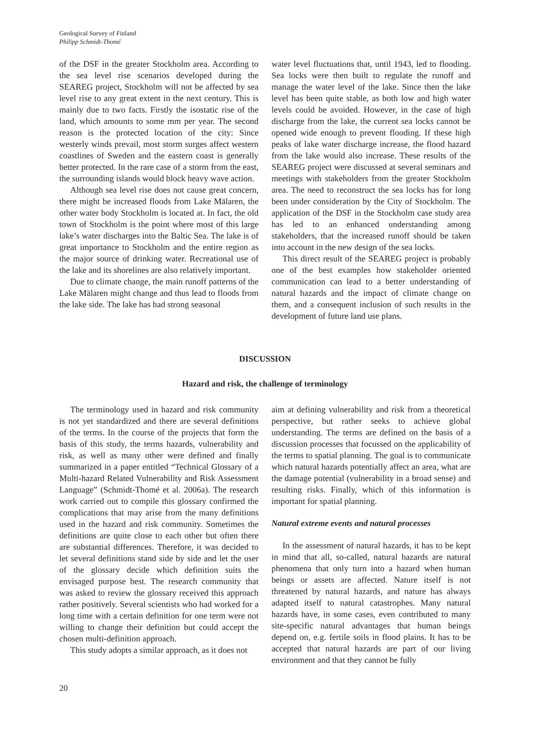Geological Survey of Finland
Philipp Schmidt-Thomé
of the DSF in the greater Stockholm area. According to the sea level rise scenarios developed during the SEAREG project, Stockholm will not be affected by sea level rise to any great extent in the next century. This is mainly due to two facts. Firstly the isostatic rise of the land, which amounts to some mm per year. The second reason is the protected location of the city: Since westerly winds prevail, most storm surges affect western coastlines of Sweden and the eastern coast is generally better protected. In the rare case of a storm from the east, the surrounding islands would block heavy wave action.
Although sea level rise does not cause great concern, there might be increased floods from Lake Mälaren, the other water body Stockholm is located at. In fact, the old town of Stockholm is the point where most of this large lake’s water discharges into the Baltic Sea. The lake is of great importance to Stockholm and the entire region as the major source of drinking water. Recreational use of the lake and its shorelines are also relatively important.
Due to climate change, the main runoff patterns of the Lake Mälaren might change and thus lead to floods from the lake side. The lake has had strong seasonal
water level fluctuations that, until 1943, led to flooding. Sea locks were then built to regulate the runoff and manage the water level of the lake. Since then the lake level has been quite stable, as both low and high water levels could be avoided. However, in the case of high discharge from the lake, the current sea locks cannot be opened wide enough to prevent flooding. If these high peaks of lake water discharge increase, the flood hazard from the lake would also increase. These results of the SEAREG project were discussed at several seminars and meetings with stakeholders from the greater Stockholm area. The need to reconstruct the sea locks has for long been under consideration by the City of Stockholm. The application of the DSF in the Stockholm case study area has led to an enhanced understanding among stakeholders, that the increased runoff should be taken into account in the new design of the sea locks.
This direct result of the SEAREG project is probably one of the best examples how stakeholder oriented communication can lead to a better understanding of natural hazards and the impact of climate change on them, and a consequent inclusion of such results in the development of future land use plans.
DISCUSSION
Hazard and risk, the challenge of terminology
The terminology used in hazard and risk community is not yet standardized and there are several definitions of the terms. In the course of the projects that form the basis of this study, the terms hazards, vulnerability and risk, as well as many other were defined and finally summarized in a paper entitled “Technical Glossary of a Multi-hazard Related Vulnerability and Risk Assessment Language” (Schmidt-Thomé et al. 2006a). The research work carried out to compile this glossary confirmed the complications that may arise from the many definitions used in the hazard and risk community. Sometimes the definitions are quite close to each other but often there are substantial differences. Therefore, it was decided to let several definitions stand side by side and let the user of the glossary decide which definition suits the envisaged purpose best. The research community that was asked to review the glossary received this approach rather positively. Several scientists who had worked for a long time with a certain definition for one term were not willing to change their definition but could accept the chosen multi-definition approach.
This study adopts a similar approach, as it does not
aim at defining vulnerability and risk from a theoretical perspective, but rather seeks to achieve global understanding. The terms are defined on the basis of a discussion processes that focussed on the applicability of the terms to spatial planning. The goal is to communicate which natural hazards potentially affect an area, what are the damage potential (vulnerability in a broad sense) and resulting risks. Finally, which of this information is important for spatial planning.
Natural extreme events and natural processes
In the assessment of natural hazards, it has to be kept in mind that all, so-called, natural hazards are natural phenomena that only turn into a hazard when human beings or assets are affected. Nature itself is not threatened by natural hazards, and nature has always adapted itself to natural catastrophes. Many natural hazards have, in some cases, even contributed to many site-specific natural advantages that human beings depend on, e.g. fertile soils in flood plains. It has to be accepted that natural hazards are part of our living environment and that they cannot be fully
20